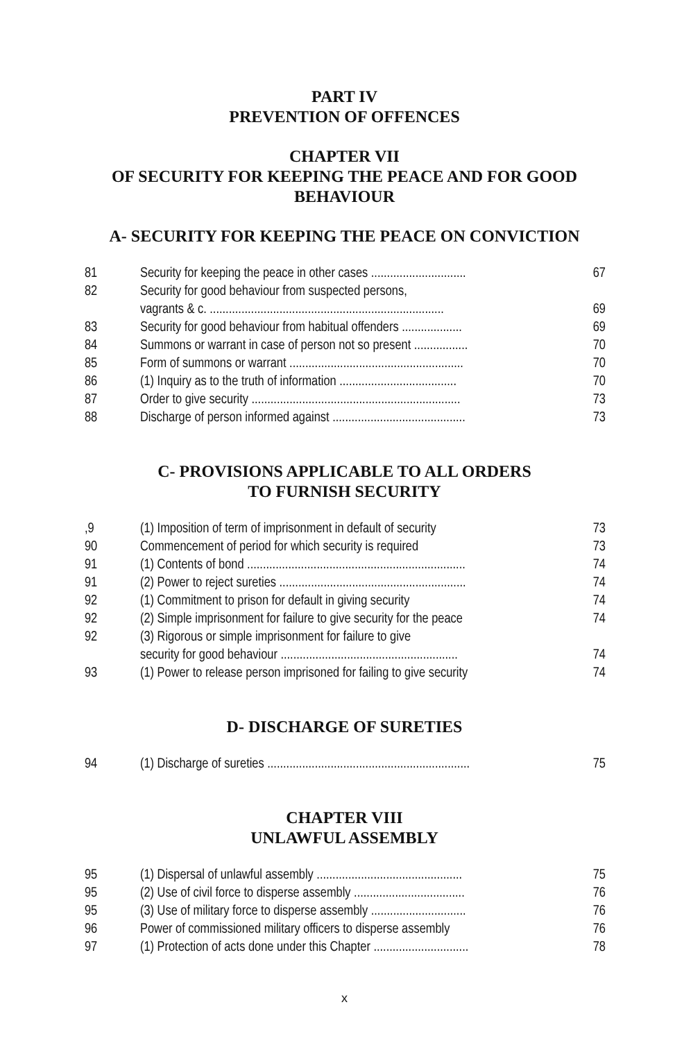PART IV
PREVENTION OF OFFENCES
CHAPTER VII
OF SECURITY FOR KEEPING THE PEACE AND FOR GOOD BEHAVIOUR
A- SECURITY FOR KEEPING THE PEACE ON CONVICTION
| 81 | Security for keeping the peace in other cases .............................. | 67 |
| 82 | Security for good behaviour from suspected persons, vagrants & c. .......................................................................... | 69 |
| 83 | Security for good behaviour from habitual offenders ................... | 69 |
| 84 | Summons or warrant in case of person not so present ................. | 70 |
| 85 | Form of summons or warrant ....................................................... | 70 |
| 86 | (1) Inquiry as to the truth of information ..................................... | 70 |
| 87 | Order to give security .................................................................. | 73 |
| 88 | Discharge of person informed against .......................................... | 73 |
C- PROVISIONS APPLICABLE TO ALL ORDERS
TO FURNISH SECURITY
| ,9 | (1) Imposition of term of imprisonment in default of security | 73 |
| 90 | Commencement of period for which security is required | 73 |
| 91 | (1) Contents of bond ..................................................................... | 74 |
| 91 | (2) Power to reject sureties ........................................................... | 74 |
| 92 | (1) Commitment to prison for default in giving security | 74 |
| 92 | (2) Simple imprisonment for failure to give security for the peace | 74 |
| 92 | (3) Rigorous or simple imprisonment for failure to give security for good behaviour ........................................................ | 74 |
| 93 | (1) Power to release person imprisoned for failing to give security | 74 |
D- DISCHARGE OF SURETIES
| 94 | (1) Discharge of sureties ................................................................ | 75 |
CHAPTER VIII
UNLAWFUL ASSEMBLY
| 95 | (1) Dispersal of unlawful assembly .............................................. | 75 |
| 95 | (2) Use of civil force to disperse assembly ................................... | 76 |
| 95 | (3) Use of military force to disperse assembly .............................. | 76 |
| 96 | Power of commissioned military officers to disperse assembly | 76 |
| 97 | (1) Protection of acts done under this Chapter .............................. | 78 |
x